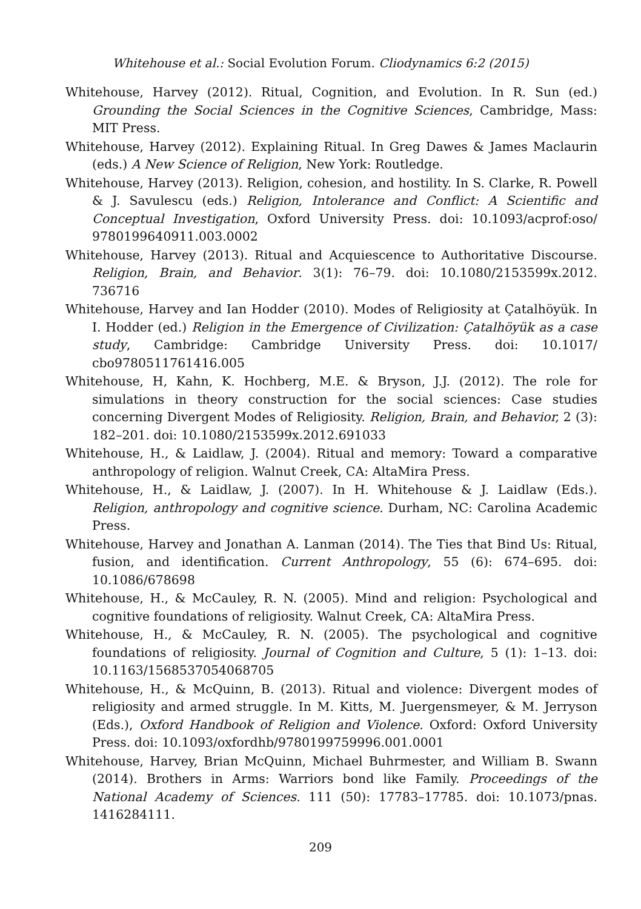Whitehouse et al.: Social Evolution Forum. Cliodynamics 6:2 (2015)
Whitehouse, Harvey (2012). Ritual, Cognition, and Evolution. In R. Sun (ed.) Grounding the Social Sciences in the Cognitive Sciences, Cambridge, Mass: MIT Press.
Whitehouse, Harvey (2012). Explaining Ritual. In Greg Dawes & James Maclaurin (eds.) A New Science of Religion, New York: Routledge.
Whitehouse, Harvey (2013). Religion, cohesion, and hostility. In S. Clarke, R. Powell & J. Savulescu (eds.) Religion, Intolerance and Conflict: A Scientific and Conceptual Investigation, Oxford University Press. doi: 10.1093/acprof:oso/ 9780199640911.003.0002
Whitehouse, Harvey (2013). Ritual and Acquiescence to Authoritative Discourse. Religion, Brain, and Behavior. 3(1): 76–79. doi: 10.1080/2153599x.2012. 736716
Whitehouse, Harvey and Ian Hodder (2010). Modes of Religiosity at Çatalhöyük. In I. Hodder (ed.) Religion in the Emergence of Civilization: Çatalhöyük as a case study, Cambridge: Cambridge University Press. doi: 10.1017/ cbo9780511761416.005
Whitehouse, H, Kahn, K. Hochberg, M.E. & Bryson, J.J. (2012). The role for simulations in theory construction for the social sciences: Case studies concerning Divergent Modes of Religiosity. Religion, Brain, and Behavior, 2 (3): 182–201. doi: 10.1080/2153599x.2012.691033
Whitehouse, H., & Laidlaw, J. (2004). Ritual and memory: Toward a comparative anthropology of religion. Walnut Creek, CA: AltaMira Press.
Whitehouse, H., & Laidlaw, J. (2007). In H. Whitehouse & J. Laidlaw (Eds.). Religion, anthropology and cognitive science. Durham, NC: Carolina Academic Press.
Whitehouse, Harvey and Jonathan A. Lanman (2014). The Ties that Bind Us: Ritual, fusion, and identification. Current Anthropology, 55 (6): 674–695. doi: 10.1086/678698
Whitehouse, H., & McCauley, R. N. (2005). Mind and religion: Psychological and cognitive foundations of religiosity. Walnut Creek, CA: AltaMira Press.
Whitehouse, H., & McCauley, R. N. (2005). The psychological and cognitive foundations of religiosity. Journal of Cognition and Culture, 5 (1): 1–13. doi: 10.1163/1568537054068705
Whitehouse, H., & McQuinn, B. (2013). Ritual and violence: Divergent modes of religiosity and armed struggle. In M. Kitts, M. Juergensmeyer, & M. Jerryson (Eds.), Oxford Handbook of Religion and Violence. Oxford: Oxford University Press. doi: 10.1093/oxfordhb/9780199759996.001.0001
Whitehouse, Harvey, Brian McQuinn, Michael Buhrmester, and William B. Swann (2014). Brothers in Arms: Warriors bond like Family. Proceedings of the National Academy of Sciences. 111 (50): 17783–17785. doi: 10.1073/pnas. 1416284111.
209